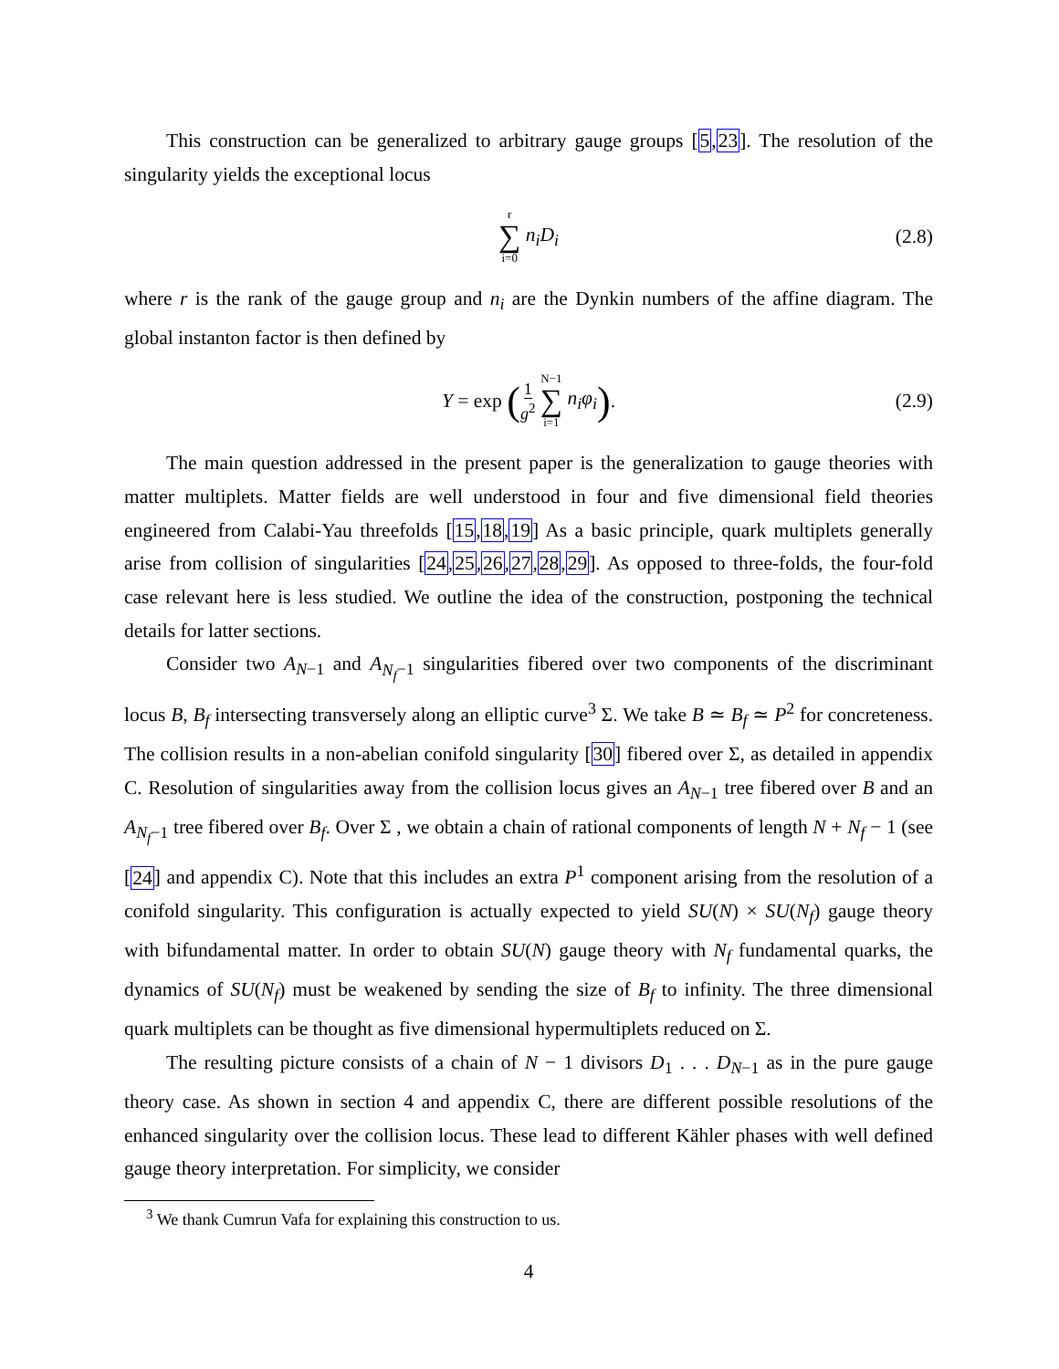This construction can be generalized to arbitrary gauge groups [5,23]. The resolution of the singularity yields the exceptional locus
r ∑ i=0 n<sub>i</sub>D<sub>i</sub> (2.8)
where r is the rank of the gauge group and n<sub>i</sub> are the Dynkin numbers of the affine diagram. The global instanton factor is then defined by
Y = exp (1 g<sup>2</sup> N−1 ∑ i=1 n<sub>i</sub>φ<sub>i</sub>). (2.9)
The main question addressed in the present paper is the generalization to gauge theories with matter multiplets. Matter fields are well understood in four and five dimensional field theories engineered from Calabi-Yau threefolds [15,18,19] As a basic principle, quark multiplets generally arise from collision of singularities [24,25,26,27,28,29]. As opposed to three-folds, the four-fold case relevant here is less studied. We outline the idea of the construction, postponing the technical details for latter sections.
Consider two A<sub>N−1</sub> and A<sub>N<sub>f</sub>−1</sub> singularities fibered over two components of the discriminant locus B, B<sub>f</sub> intersecting transversely along an elliptic curve<sup>3</sup> Σ. We take B ≃ B<sub>f</sub> ≃ P<sup>2</sup> for concreteness. The collision results in a non-abelian conifold singularity [30] fibered over Σ, as detailed in appendix C. Resolution of singularities away from the collision locus gives an A<sub>N−1</sub> tree fibered over B and an A<sub>N<sub>f</sub>−1</sub> tree fibered over B<sub>f</sub>. Over Σ , we obtain a chain of rational components of length N + N<sub>f</sub> − 1 (see [24] and appendix C). Note that this includes an extra P<sup>1</sup> component arising from the resolution of a conifold singularity. This configuration is actually expected to yield SU(N) × SU(N<sub>f</sub>) gauge theory with bifundamental matter. In order to obtain SU(N) gauge theory with N<sub>f</sub> fundamental quarks, the dynamics of SU(N<sub>f</sub>) must be weakened by sending the size of B<sub>f</sub> to infinity. The three dimensional quark multiplets can be thought as five dimensional hypermultiplets reduced on Σ.
The resulting picture consists of a chain of N − 1 divisors D<sub>1</sub> . . . D<sub>N−1</sub> as in the pure gauge theory case. As shown in section 4 and appendix C, there are different possible resolutions of the enhanced singularity over the collision locus. These lead to different Kähler phases with well defined gauge theory interpretation. For simplicity, we consider
<sup>3</sup> We thank Cumrun Vafa for explaining this construction to us.
4